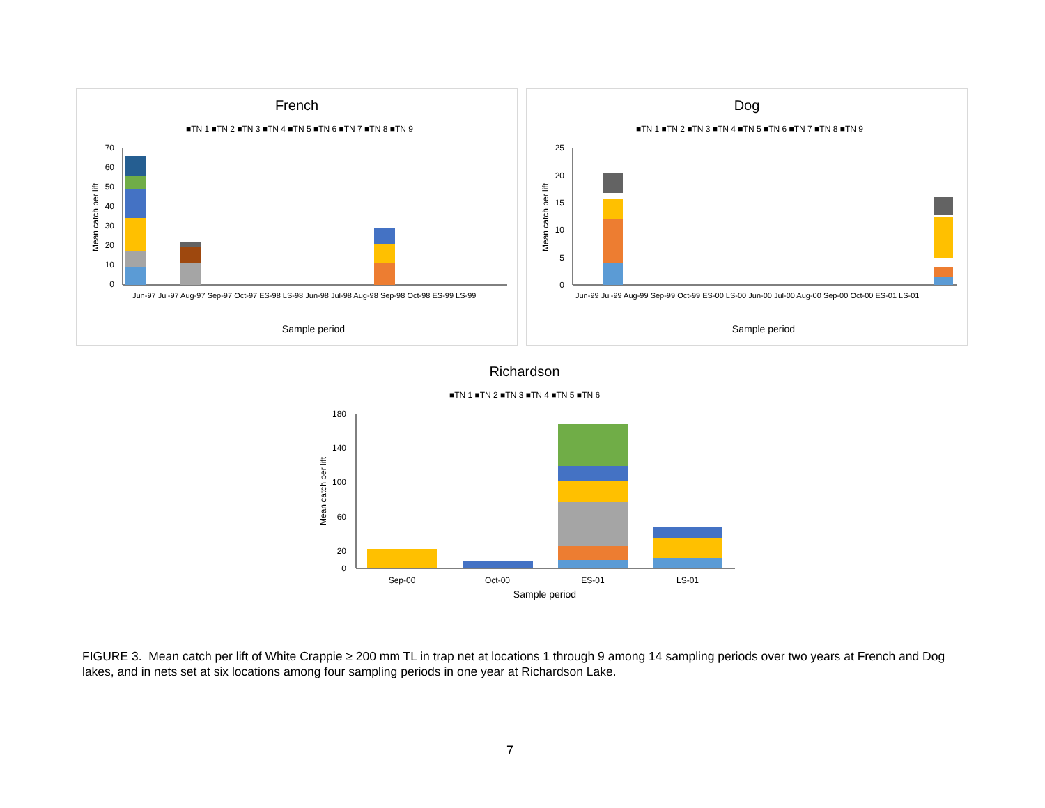French
■TN 1 ■TN 2 ■TN 3 ■TN 4 ■TN 5 ■TN 6 ■TN 7 ■TN 8 ■TN 9
70
60
50
40
30
20
10
0
Mean catch per lift
Sample period
Jun-97 Jul-97 Aug-97 Sep-97 Oct-97 ES-98 LS-98 Jun-98 Jul-98 Aug-98 Sep-98 Oct-98 ES-99 LS-99
Dog
■TN 1 ■TN 2 ■TN 3 ■TN 4 ■TN 5 ■TN 6 ■TN 7 ■TN 8 ■TN 9
25
20
15
10
5
0
Mean catch per lift
Sample period
Jun-99 Jul-99 Aug-99 Sep-99 Oct-99 ES-00 LS-00 Jun-00 Jul-00 Aug-00 Sep-00 Oct-00 ES-01 LS-01
Richardson
■TN 1 ■TN 2 ■TN 3 ■TN 4 ■TN 5 ■TN 6
180
140
100
60
20
0
Mean catch per lift
Sep-00
Oct-00
ES-01
LS-01
Sample period
FIGURE 3. Mean catch per lift of White Crappie ≥ 200 mm TL in trap net at locations 1 through 9 among 14 sampling periods over two years at French and Dog lakes, and in nets set at six locations among four sampling periods in one year at Richardson Lake.
7